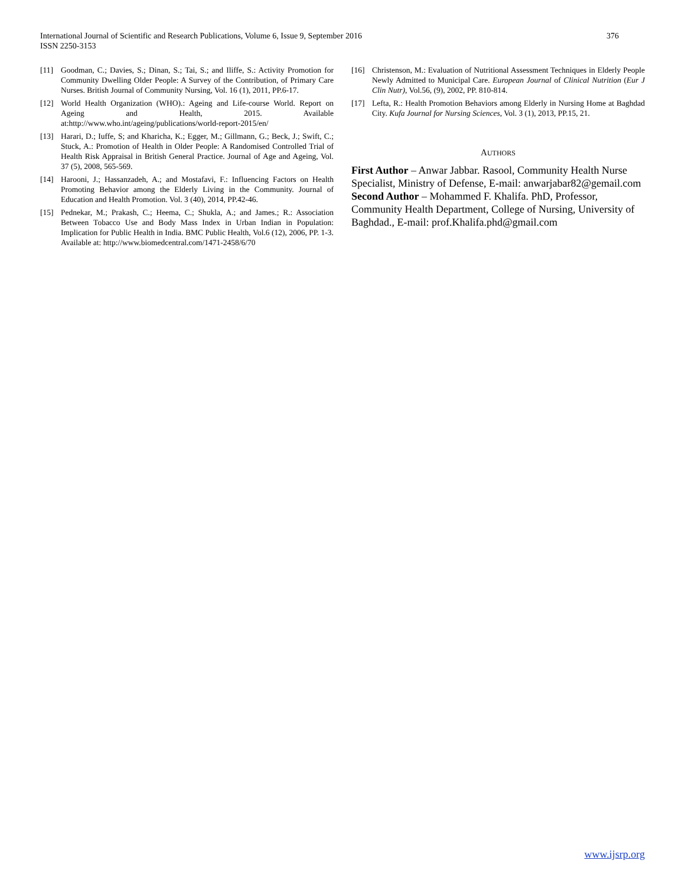International Journal of Scientific and Research Publications, Volume 6, Issue 9, September 2016
ISSN 2250-3153
376
[11] Goodman, C.; Davies, S.; Dinan, S.; Tai, S.; and Iliffe, S.: Activity Promotion for Community Dwelling Older People: A Survey of the Contribution, of Primary Care Nurses. British Journal of Community Nursing, Vol. 16 (1), 2011, PP.6-17.
[12] World Health Organization (WHO).: Ageing and Life-course World. Report on Ageing and Health, 2015. Available at:http://www.who.int/ageing/publications/world-report-2015/en/
[13] Harari, D.; Iuffe, S; and Kharicha, K.; Egger, M.; Gillmann, G.; Beck, J.; Swift, C.; Stuck, A.: Promotion of Health in Older People: A Randomised Controlled Trial of Health Risk Appraisal in British General Practice. Journal of Age and Ageing, Vol. 37 (5), 2008, 565-569.
[14] Harooni, J.; Hassanzadeh, A.; and Mostafavi, F.: Influencing Factors on Health Promoting Behavior among the Elderly Living in the Community. Journal of Education and Health Promotion. Vol. 3 (40), 2014, PP.42-46.
[15] Pednekar, M.; Prakash, C.; Heema, C.; Shukla, A.; and James.; R.: Association Between Tobacco Use and Body Mass Index in Urban Indian in Population: Implication for Public Health in India. BMC Public Health, Vol.6 (12), 2006, PP. 1-3. Available at: http://www.biomedcentral.com/1471-2458/6/70
[16] Christenson, M.: Evaluation of Nutritional Assessment Techniques in Elderly People Newly Admitted to Municipal Care. European Journal of Clinical Nutrition (Eur J Clin Nutr), Vol.56, (9), 2002, PP. 810-814.
[17] Lefta, R.: Health Promotion Behaviors among Elderly in Nursing Home at Baghdad City. Kufa Journal for Nursing Sciences, Vol. 3 (1), 2013, PP.15, 21.
AUTHORS
First Author – Anwar Jabbar. Rasool, Community Health Nurse Specialist, Ministry of Defense, E-mail: anwarjabar82@gemail.com
Second Author – Mohammed F. Khalifa. PhD, Professor, Community Health Department, College of Nursing, University of Baghdad., E-mail: prof.Khalifa.phd@gmail.com
www.ijsrp.org